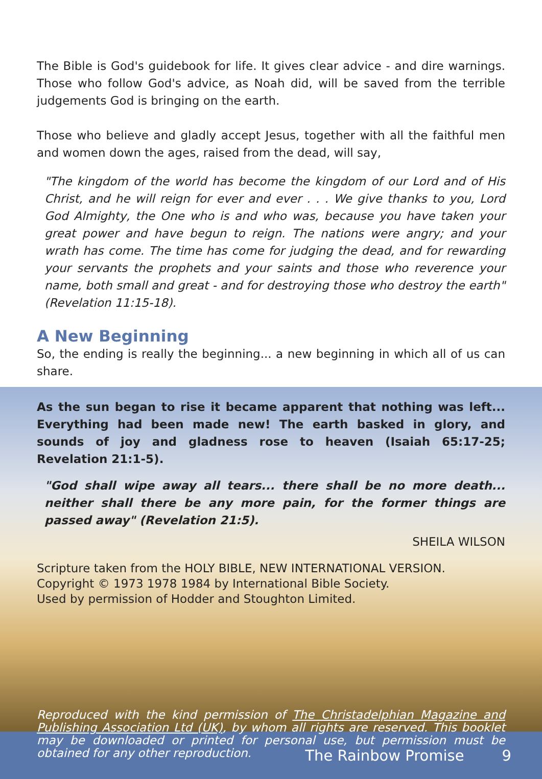The Bible is God's guidebook for life. It gives clear advice - and dire warnings. Those who follow God's advice, as Noah did, will be saved from the terrible judgements God is bringing on the earth.
Those who believe and gladly accept Jesus, together with all the faithful men and women down the ages, raised from the dead, will say,
"The kingdom of the world has become the kingdom of our Lord and of His Christ, and he will reign for ever and ever . . . We give thanks to you, Lord God Almighty, the One who is and who was, because you have taken your great power and have begun to reign. The nations were angry; and your wrath has come. The time has come for judging the dead, and for rewarding your servants the prophets and your saints and those who reverence your name, both small and great - and for destroying those who destroy the earth" (Revelation 11:15-18).
A New Beginning
So, the ending is really the beginning... a new beginning in which all of us can share.
As the sun began to rise it became apparent that nothing was left... Everything had been made new! The earth basked in glory, and sounds of joy and gladness rose to heaven (Isaiah 65:17-25; Revelation 21:1-5).
"God shall wipe away all tears... there shall be no more death... neither shall there be any more pain, for the former things are passed away" (Revelation 21:5).
SHEILA WILSON
Scripture taken from the HOLY BIBLE, NEW INTERNATIONAL VERSION.
Copyright © 1973 1978 1984 by International Bible Society.
Used by permission of Hodder and Stoughton Limited.
Reproduced with the kind permission of The Christadelphian Magazine and Publishing Association Ltd (UK), by whom all rights are reserved. This booklet may be downloaded or printed for personal use, but permission must be obtained for any other reproduction.
The Rainbow Promise 9